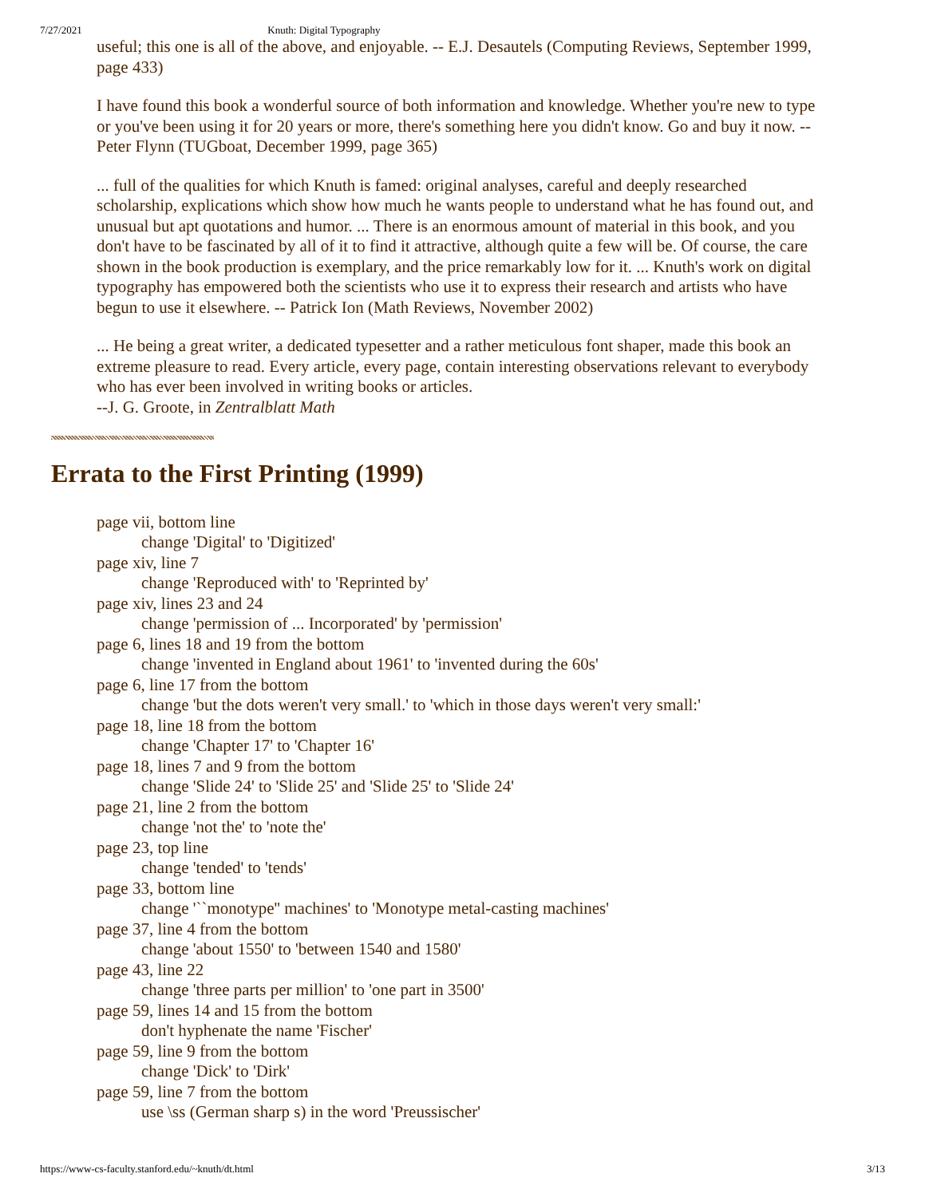7/27/2021 Knuth: Digital Typography
useful; this one is all of the above, and enjoyable. -- E.J. Desautels (Computing Reviews, September 1999, page 433)
I have found this book a wonderful source of both information and knowledge. Whether you're new to type or you've been using it for 20 years or more, there's something here you didn't know. Go and buy it now. -- Peter Flynn (TUGboat, December 1999, page 365)
... full of the qualities for which Knuth is famed: original analyses, careful and deeply researched scholarship, explications which show how much he wants people to understand what he has found out, and unusual but apt quotations and humor. ... There is an enormous amount of material in this book, and you don't have to be fascinated by all of it to find it attractive, although quite a few will be. Of course, the care shown in the book production is exemplary, and the price remarkably low for it. ... Knuth's work on digital typography has empowered both the scientists who use it to express their research and artists who have begun to use it elsewhere. -- Patrick Ion (Math Reviews, November 2002)
... He being a great writer, a dedicated typesetter and a rather meticulous font shaper, made this book an extreme pleasure to read. Every article, every page, contain interesting observations relevant to everybody who has ever been involved in writing books or articles.
--J. G. Groote, in Zentralblatt Math
Errata to the First Printing (1999)
page vii, bottom line
change 'Digital' to 'Digitized'
page xiv, line 7
change 'Reproduced with' to 'Reprinted by'
page xiv, lines 23 and 24
change 'permission of ... Incorporated' by 'permission'
page 6, lines 18 and 19 from the bottom
change 'invented in England about 1961' to 'invented during the 60s'
page 6, line 17 from the bottom
change 'but the dots weren't very small.' to 'which in those days weren't very small:'
page 18, line 18 from the bottom
change 'Chapter 17' to 'Chapter 16'
page 18, lines 7 and 9 from the bottom
change 'Slide 24' to 'Slide 25' and 'Slide 25' to 'Slide 24'
page 21, line 2 from the bottom
change 'not the' to 'note the'
page 23, top line
change 'tended' to 'tends'
page 33, bottom line
change '``monotype'' machines' to 'Monotype metal-casting machines'
page 37, line 4 from the bottom
change 'about 1550' to 'between 1540 and 1580'
page 43, line 22
change 'three parts per million' to 'one part in 3500'
page 59, lines 14 and 15 from the bottom
don't hyphenate the name 'Fischer'
page 59, line 9 from the bottom
change 'Dick' to 'Dirk'
page 59, line 7 from the bottom
use \ss (German sharp s) in the word 'Preussischer'
https://www-cs-faculty.stanford.edu/~knuth/dt.html 3/13